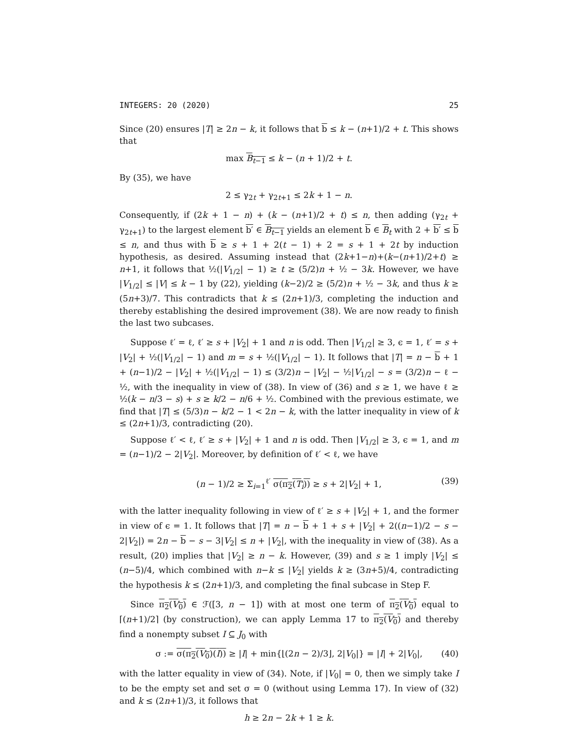INTEGERS: 20 (2020) 25
Since (20) ensures |T| ≥ 2n − k, it follows that b ≤ k − (n+1)/2 + t. This shows that
max B<sub>t−1</sub> ≤ k − (n + 1)/2 + t.
By (35), we have
2 ≤ γ<sub>2t</sub> + γ<sub>2t+1</sub> ≤ 2k + 1 − n.
Consequently, if (2k + 1 − n) + (k − (n+1)/2 + t) ≤ n, then adding (γ<sub>2t</sub> + γ<sub>2t+1</sub>) to the largest element b′ ∈ B<sub>t−1</sub> yields an element b ∈ B<sub>t</sub> with 2 + b′ ≤ b ≤ n, and thus with b ≥ s + 1 + 2(t − 1) + 2 = s + 1 + 2t by induction hypothesis, as desired. Assuming instead that (2k+1−n)+(k−(n+1)/2+t) ≥ n+1, it follows that ½(|V<sub>1/2</sub>| − 1) ≥ t ≥ (5/2)n + ½ − 3k. However, we have |V<sub>1/2</sub>| ≤ |V| ≤ k − 1 by (22), yielding (k−2)/2 ≥ (5/2)n + ½ − 3k, and thus k ≥ (5n+3)/7. This contradicts that k ≤ (2n+1)/3, completing the induction and thereby establishing the desired improvement (38). We are now ready to finish the last two subcases.
Suppose ℓ′ = ℓ, ℓ′ ≥ s + |V<sub>2</sub>| + 1 and n is odd. Then |V<sub>1/2</sub>| ≥ 3, ϵ = 1, ℓ′ = s + |V<sub>2</sub>| + ½(|V<sub>1/2</sub>| − 1) and m = s + ½(|V<sub>1/2</sub>| − 1). It follows that |T| = n − b + 1 + (n−1)/2 − |V<sub>2</sub>| + ½(|V<sub>1/2</sub>| − 1) ≤ (3/2)n − |V<sub>2</sub>| − ½|V<sub>1/2</sub>| − s = (3/2)n − ℓ − ½, with the inequality in view of (38). In view of (36) and s ≥ 1, we have ℓ ≥ ½(k − n/3 − s) + s ≥ k/2 − n/6 + ½. Combined with the previous estimate, we find that |T| ≤ (5/3)n − k/2 − 1 < 2n − k, with the latter inequality in view of k ≤ (2n+1)/3, contradicting (20).
Suppose ℓ′ < ℓ, ℓ′ ≥ s + |V<sub>2</sub>| + 1 and n is odd. Then |V<sub>1/2</sub>| ≥ 3, ϵ = 1, and m = (n−1)/2 − 2|V<sub>2</sub>|. Moreover, by definition of ℓ′ < ℓ, we have
(n − 1)/2 ≥ Σ<sub>i=1</sub><sup>ℓ′</sup> σ(π<sub>2</sub>(T<sub>i</sub>)) ≥ s + 2|V<sub>2</sub>| + 1, (39)
with the latter inequality following in view of ℓ′ ≥ s + |V<sub>2</sub>| + 1, and the former in view of ϵ = 1. It follows that |T| = n − b + 1 + s + |V<sub>2</sub>| + 2((n−1)/2 − s − 2|V<sub>2</sub>|) = 2n − b − s − 3|V<sub>2</sub>| ≤ n + |V<sub>2</sub>|, with the inequality in view of (38). As a result, (20) implies that |V<sub>2</sub>| ≥ n − k. However, (39) and s ≥ 1 imply |V<sub>2</sub>| ≤ (n−5)/4, which combined with n−k ≤ |V<sub>2</sub>| yields k ≥ (3n+5)/4, contradicting the hypothesis k ≤ (2n+1)/3, and completing the final subcase in Step F.
Since π<sub>2</sub>(V<sub>0</sub>) ∈ ℱ([3, n − 1]) with at most one term of π<sub>2</sub>(V<sub>0</sub>) equal to ⌈(n+1)/2⌉ (by construction), we can apply Lemma 17 to π<sub>2</sub>(V<sub>0</sub>) and thereby find a nonempty subset I ⊆ J<sub>0</sub> with
σ := σ(π<sub>2</sub>(V<sub>0</sub>)(I)) ≥ |I| + min{⌊(2n − 2)/3⌋, 2|V<sub>0</sub>|} = |I| + 2|V<sub>0</sub>|, (40)
with the latter equality in view of (34). Note, if |V<sub>0</sub>| = 0, then we simply take I to be the empty set and set σ = 0 (without using Lemma 17). In view of (32) and k ≤ (2n+1)/3, it follows that
h ≥ 2n − 2k + 1 ≥ k.